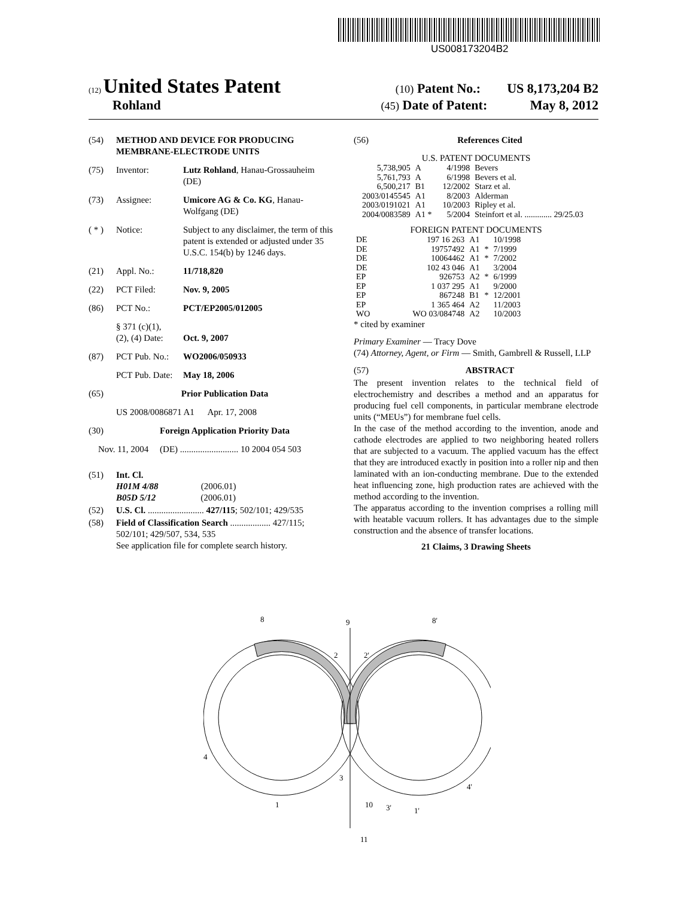US008173204B2
(12) United States Patent (10) Patent No.: US 8,173,204 B2
Rohland (45) Date of Patent: May 8, 2012
(54) METHOD AND DEVICE FOR PRODUCING MEMBRANE-ELECTRODE UNITS
(75) Inventor: Lutz Rohland, Hanau-Grossauheim (DE)
(73) Assignee: Umicore AG & Co. KG, Hanau-Wolfgang (DE)
( * ) Notice: Subject to any disclaimer, the term of this patent is extended or adjusted under 35 U.S.C. 154(b) by 1246 days.
(21) Appl. No.: 11/718,820
(22) PCT Filed: Nov. 9, 2005
(86) PCT No.: PCT/EP2005/012005
§ 371 (c)(1),
(2), (4) Date: Oct. 9, 2007
(87) PCT Pub. No.: WO2006/050933
PCT Pub. Date: May 18, 2006
(65) Prior Publication Data
US 2008/0086871 A1 Apr. 17, 2008
(30) Foreign Application Priority Data
Nov. 11, 2004 (DE) .......................... 10 2004 054 503
(51) Int. Cl.
H01M 4/88 (2006.01)
B05D 5/12 (2006.01)
(52) U.S. Cl. ......................... 427/115; 502/101; 429/535
(58) Field of Classification Search .................. 427/115; 502/101; 429/507, 534, 535
See application file for complete search history.
(56) References Cited
U.S. PATENT DOCUMENTS
| 5,738,905 | A | 4/1998 | Bevers |
| 5,761,793 | A | 6/1998 | Bevers et al. |
| 6,500,217 | B1 | 12/2002 | Starz et al. |
| 2003/0145545 | A1 | 8/2003 | Alderman |
| 2003/0191021 | A1 | 10/2003 | Ripley et al. |
| 2004/0083589 | A1 * | 5/2004 | Steinfort et al. ............. 29/25.03 |
FOREIGN PATENT DOCUMENTS
| DE | 197 16 263 | A1 | | 10/1998 |
| DE | 19757492 | A1 | * | 7/1999 |
| DE | 10064462 | A1 | * | 7/2002 |
| DE | 102 43 046 | A1 | | 3/2004 |
| EP | 926753 | A2 | * | 6/1999 |
| EP | 1 037 295 | A1 | | 9/2000 |
| EP | 867248 | B1 | * | 12/2001 |
| EP | 1 365 464 | A2 | | 11/2003 |
| WO | WO 03/084748 | A2 | | 10/2003 |
* cited by examiner
Primary Examiner — Tracy Dove
(74) Attorney, Agent, or Firm — Smith, Gambrell & Russell, LLP
(57) ABSTRACT
The present invention relates to the technical field of electrochemistry and describes a method and an apparatus for producing fuel cell components, in particular membrane electrode units (“MEUs”) for membrane fuel cells.
In the case of the method according to the invention, anode and cathode electrodes are applied to two neighboring heated rollers that are subjected to a vacuum. The applied vacuum has the effect that they are introduced exactly in position into a roller nip and then laminated with an ion-conducting membrane. Due to the extended heat influencing zone, high production rates are achieved with the method according to the invention.
The apparatus according to the invention comprises a rolling mill with heatable vacuum rollers. It has advantages due to the simple construction and the absence of transfer locations.
21 Claims, 3 Drawing Sheets
8
9
8'
2
2'
4
4'
3
3'
1
1'
10
11